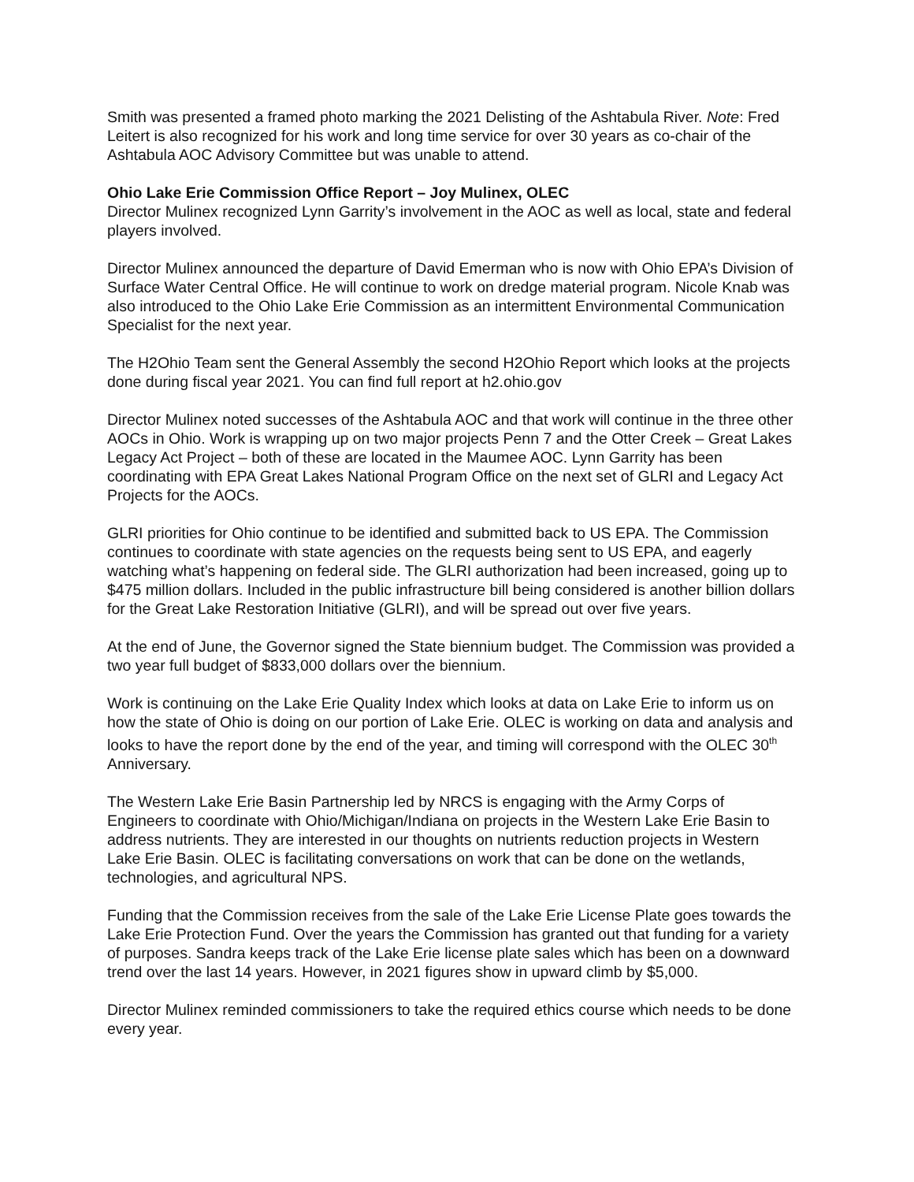Smith was presented a framed photo marking the 2021 Delisting of the Ashtabula River. Note: Fred Leitert is also recognized for his work and long time service for over 30 years as co-chair of the Ashtabula AOC Advisory Committee but was unable to attend.
Ohio Lake Erie Commission Office Report – Joy Mulinex, OLEC
Director Mulinex recognized Lynn Garrity’s involvement in the AOC as well as local, state and federal players involved.
Director Mulinex announced the departure of David Emerman who is now with Ohio EPA’s Division of Surface Water Central Office. He will continue to work on dredge material program. Nicole Knab was also introduced to the Ohio Lake Erie Commission as an intermittent Environmental Communication Specialist for the next year.
The H2Ohio Team sent the General Assembly the second H2Ohio Report which looks at the projects done during fiscal year 2021. You can find full report at h2.ohio.gov
Director Mulinex noted successes of the Ashtabula AOC and that work will continue in the three other AOCs in Ohio. Work is wrapping up on two major projects Penn 7 and the Otter Creek – Great Lakes Legacy Act Project – both of these are located in the Maumee AOC. Lynn Garrity has been coordinating with EPA Great Lakes National Program Office on the next set of GLRI and Legacy Act Projects for the AOCs.
GLRI priorities for Ohio continue to be identified and submitted back to US EPA. The Commission continues to coordinate with state agencies on the requests being sent to US EPA, and eagerly watching what’s happening on federal side. The GLRI authorization had been increased, going up to $475 million dollars. Included in the public infrastructure bill being considered is another billion dollars for the Great Lake Restoration Initiative (GLRI), and will be spread out over five years.
At the end of June, the Governor signed the State biennium budget. The Commission was provided a two year full budget of $833,000 dollars over the biennium.
Work is continuing on the Lake Erie Quality Index which looks at data on Lake Erie to inform us on how the state of Ohio is doing on our portion of Lake Erie. OLEC is working on data and analysis and looks to have the report done by the end of the year, and timing will correspond with the OLEC 30<sup>th</sup> Anniversary.
The Western Lake Erie Basin Partnership led by NRCS is engaging with the Army Corps of Engineers to coordinate with Ohio/Michigan/Indiana on projects in the Western Lake Erie Basin to address nutrients. They are interested in our thoughts on nutrients reduction projects in Western Lake Erie Basin. OLEC is facilitating conversations on work that can be done on the wetlands, technologies, and agricultural NPS.
Funding that the Commission receives from the sale of the Lake Erie License Plate goes towards the Lake Erie Protection Fund. Over the years the Commission has granted out that funding for a variety of purposes. Sandra keeps track of the Lake Erie license plate sales which has been on a downward trend over the last 14 years. However, in 2021 figures show in upward climb by $5,000.
Director Mulinex reminded commissioners to take the required ethics course which needs to be done every year.